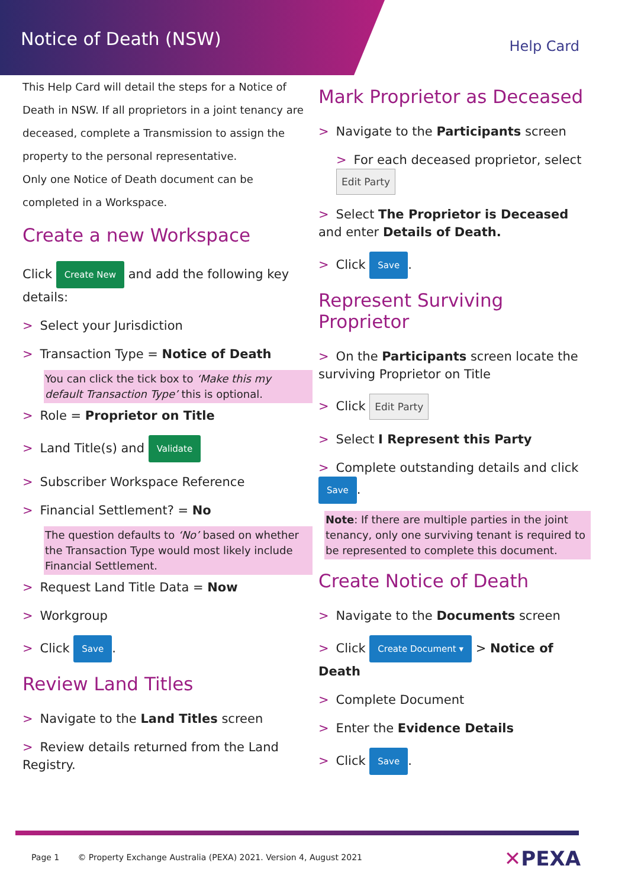Notice of Death (NSW)
Help Card
This Help Card will detail the steps for a Notice of Death in NSW. If all proprietors in a joint tenancy are deceased, complete a Transmission to assign the property to the personal representative.
Only one Notice of Death document can be completed in a Workspace.
Create a new Workspace
Click Create New and add the following key details:
> Select your Jurisdiction
> Transaction Type = Notice of Death
You can click the tick box to ‘Make this my default Transaction Type’ this is optional.
> Role = Proprietor on Title
> Land Title(s) and Validate
> Subscriber Workspace Reference
> Financial Settlement? = No
The question defaults to ‘No’ based on whether the Transaction Type would most likely include Financial Settlement.
> Request Land Title Data = Now
> Workgroup
> Click Save.
Review Land Titles
> Navigate to the Land Titles screen
> Review details returned from the Land Registry.
Mark Proprietor as Deceased
> Navigate to the Participants screen
> For each deceased proprietor, select Edit Party
> Select The Proprietor is Deceased and enter Details of Death.
> Click Save.
Represent Surviving Proprietor
> On the Participants screen locate the surviving Proprietor on Title
> Click Edit Party
> Select I Represent this Party
> Complete outstanding details and click Save.
Note: If there are multiple parties in the joint tenancy, only one surviving tenant is required to be represented to complete this document.
Create Notice of Death
> Navigate to the Documents screen
> Click Create Document ▾ > Notice of Death
> Complete Document
> Enter the Evidence Details
> Click Save.
Page 1 © Property Exchange Australia (PEXA) 2021. Version 4, August 2021
✕PEXA